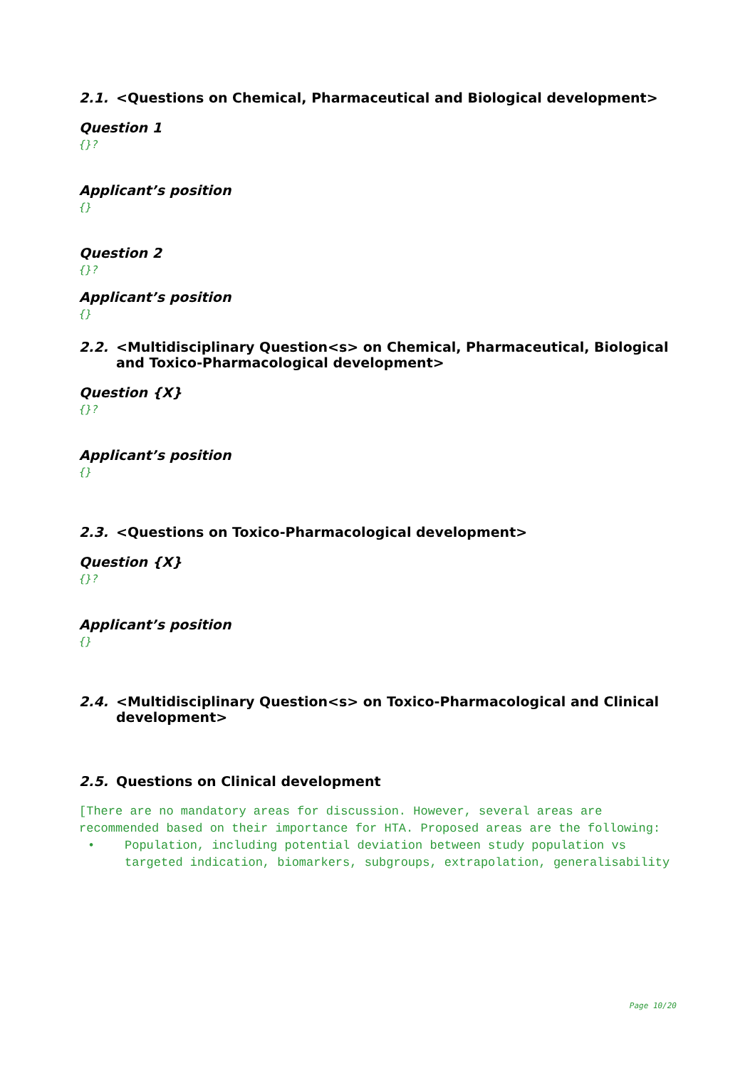2.1. <Questions on Chemical, Pharmaceutical and Biological development>
Question 1
{}?
Applicant’s position
{}
Question 2
{}?
Applicant’s position
{}
2.2. <Multidisciplinary Question<s> on Chemical, Pharmaceutical, Biological and Toxico-Pharmacological development>
Question {X}
{}?
Applicant’s position
{}
2.3. <Questions on Toxico-Pharmacological development>
Question {X}
{}?
Applicant’s position
{}
2.4. <Multidisciplinary Question<s> on Toxico-Pharmacological and Clinical development>
2.5. Questions on Clinical development
[There are no mandatory areas for discussion. However, several areas are recommended based on their importance for HTA. Proposed areas are the following:
• Population, including potential deviation between study population vs targeted indication, biomarkers, subgroups, extrapolation, generalisability
Page 10/20